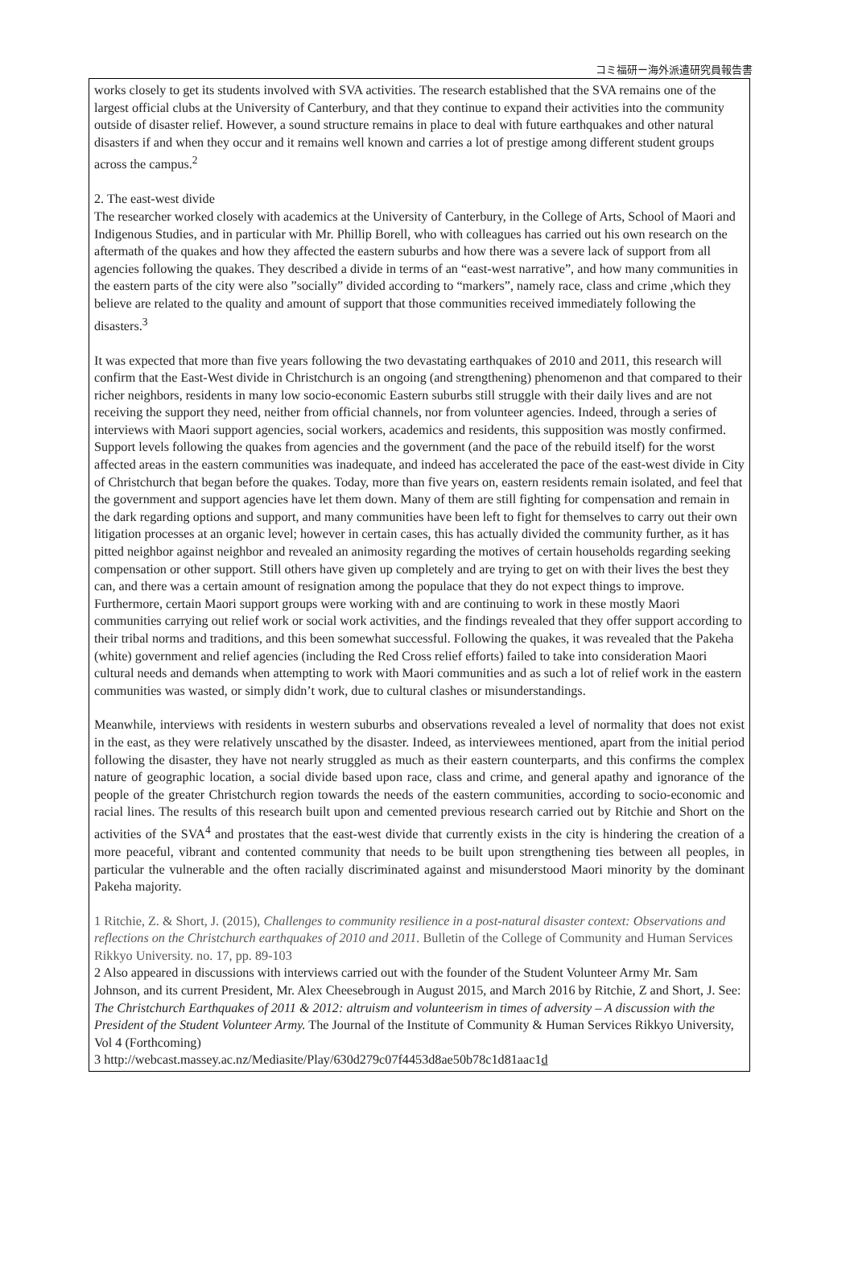コミ福研ー海外派遣研究員報告書
works closely to get its students involved with SVA activities. The research established that the SVA remains one of the largest official clubs at the University of Canterbury, and that they continue to expand their activities into the community outside of disaster relief. However, a sound structure remains in place to deal with future earthquakes and other natural disasters if and when they occur and it remains well known and carries a lot of prestige among different student groups across the campus.<sup>2</sup>
2. The east-west divide
The researcher worked closely with academics at the University of Canterbury, in the College of Arts, School of Maori and Indigenous Studies, and in particular with Mr. Phillip Borell, who with colleagues has carried out his own research on the aftermath of the quakes and how they affected the eastern suburbs and how there was a severe lack of support from all agencies following the quakes. They described a divide in terms of an “east-west narrative”, and how many communities in the eastern parts of the city were also ”socially” divided according to “markers”, namely race, class and crime ,which they believe are related to the quality and amount of support that those communities received immediately following the disasters.<sup>3</sup>
It was expected that more than five years following the two devastating earthquakes of 2010 and 2011, this research will confirm that the East-West divide in Christchurch is an ongoing (and strengthening) phenomenon and that compared to their richer neighbors, residents in many low socio-economic Eastern suburbs still struggle with their daily lives and are not receiving the support they need, neither from official channels, nor from volunteer agencies. Indeed, through a series of interviews with Maori support agencies, social workers, academics and residents, this supposition was mostly confirmed. Support levels following the quakes from agencies and the government (and the pace of the rebuild itself) for the worst affected areas in the eastern communities was inadequate, and indeed has accelerated the pace of the east-west divide in City of Christchurch that began before the quakes. Today, more than five years on, eastern residents remain isolated, and feel that the government and support agencies have let them down. Many of them are still fighting for compensation and remain in the dark regarding options and support, and many communities have been left to fight for themselves to carry out their own litigation processes at an organic level; however in certain cases, this has actually divided the community further, as it has pitted neighbor against neighbor and revealed an animosity regarding the motives of certain households regarding seeking compensation or other support. Still others have given up completely and are trying to get on with their lives the best they can, and there was a certain amount of resignation among the populace that they do not expect things to improve. Furthermore, certain Maori support groups were working with and are continuing to work in these mostly Maori communities carrying out relief work or social work activities, and the findings revealed that they offer support according to their tribal norms and traditions, and this been somewhat successful. Following the quakes, it was revealed that the Pakeha (white) government and relief agencies (including the Red Cross relief efforts) failed to take into consideration Maori cultural needs and demands when attempting to work with Maori communities and as such a lot of relief work in the eastern communities was wasted, or simply didn’t work, due to cultural clashes or misunderstandings.
Meanwhile, interviews with residents in western suburbs and observations revealed a level of normality that does not exist in the east, as they were relatively unscathed by the disaster. Indeed, as interviewees mentioned, apart from the initial period following the disaster, they have not nearly struggled as much as their eastern counterparts, and this confirms the complex nature of geographic location, a social divide based upon race, class and crime, and general apathy and ignorance of the people of the greater Christchurch region towards the needs of the eastern communities, according to socio-economic and racial lines. The results of this research built upon and cemented previous research carried out by Ritchie and Short on the activities of the SVA<sup>4</sup> and prostates that the east-west divide that currently exists in the city is hindering the creation of a more peaceful, vibrant and contented community that needs to be built upon strengthening ties between all peoples, in particular the vulnerable and the often racially discriminated against and misunderstood Maori minority by the dominant Pakeha majority.
1 Ritchie, Z. & Short, J. (2015), Challenges to community resilience in a post-natural disaster context: Observations and reflections on the Christchurch earthquakes of 2010 and 2011. Bulletin of the College of Community and Human Services Rikkyo University. no. 17, pp. 89-103
2 Also appeared in discussions with interviews carried out with the founder of the Student Volunteer Army Mr. Sam Johnson, and its current President, Mr. Alex Cheesebrough in August 2015, and March 2016 by Ritchie, Z and Short, J. See: The Christchurch Earthquakes of 2011 & 2012: altruism and volunteerism in times of adversity – A discussion with the President of the Student Volunteer Army. The Journal of the Institute of Community & Human Services Rikkyo University, Vol 4 (Forthcoming)
3 http://webcast.massey.ac.nz/Mediasite/Play/630d279c07f4453d8ae50b78c1d81aac1d